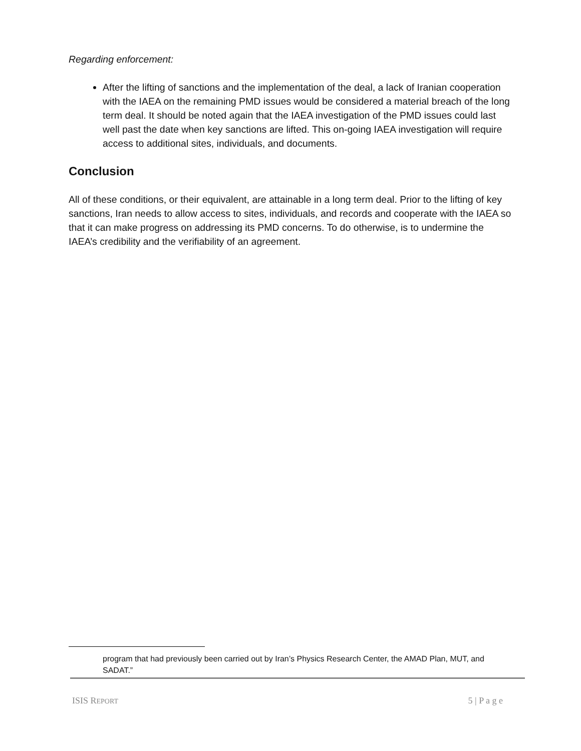Regarding enforcement:
After the lifting of sanctions and the implementation of the deal, a lack of Iranian cooperation with the IAEA on the remaining PMD issues would be considered a material breach of the long term deal. It should be noted again that the IAEA investigation of the PMD issues could last well past the date when key sanctions are lifted. This on-going IAEA investigation will require access to additional sites, individuals, and documents.
Conclusion
All of these conditions, or their equivalent, are attainable in a long term deal. Prior to the lifting of key sanctions, Iran needs to allow access to sites, individuals, and records and cooperate with the IAEA so that it can make progress on addressing its PMD concerns. To do otherwise, is to undermine the IAEA’s credibility and the verifiability of an agreement.
program that had previously been carried out by Iran’s Physics Research Center, the AMAD Plan, MUT, and SADAT.”
ISIS REPORT 5 | P a g e